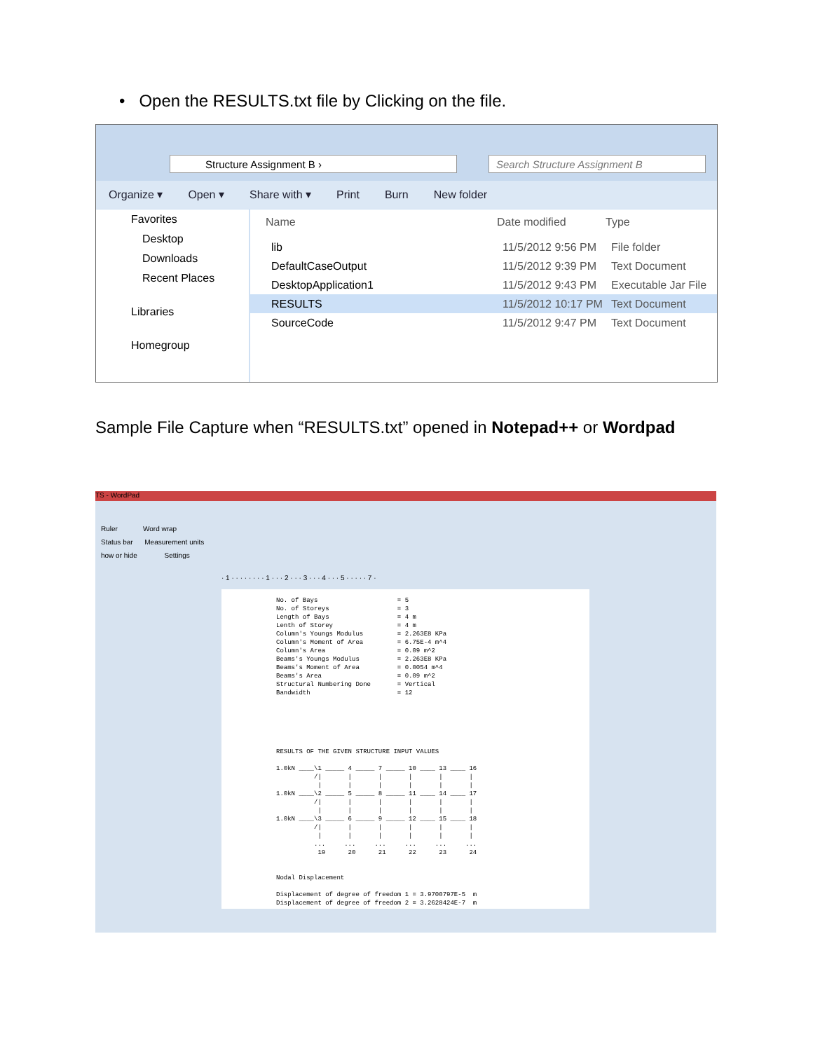• Open the RESULTS.txt file by Clicking on the file.
Structure Assignment B › Search Structure Assignment B
Organize ▾ Open ▾ Share with ▾ Print Burn New folder
Favorites
Desktop
Downloads
Recent Places
Libraries
Homegroup
Name Date modified Type
lib 11/5/2012 9:56 PM File folder
DefaultCaseOutput 11/5/2012 9:39 PM Text Document
DesktopApplication1 11/5/2012 9:43 PM Executable Jar File
RESULTS 11/5/2012 10:17 PM Text Document
SourceCode 11/5/2012 9:47 PM Text Document
Sample File Capture when “RESULTS.txt” opened in Notepad++ or Wordpad
TS - WordPad
Ruler Word wrap
Status bar Measurement units
how or hide Settings
· 1 · · · · · · · · 1 · · · 2 · · · 3 · · · 4 · · · 5 · · · · · 7 ·
No. of Bays = 5 No. of Storeys = 3 Length of Bays = 4 m Lenth of Storey = 4 m Column's Youngs Modulus = 2.263E8 KPa Column's Moment of Area = 6.75E-4 m^4 Column's Area = 0.09 m^2 Beams's Youngs Modulus = 2.263E8 KPa Beams's Moment of Area = 0.0054 m^4 Beams's Area = 0.09 m^2 Structural Numbering Done = Vertical Bandwidth = 12 RESULTS OF THE GIVEN STRUCTURE INPUT VALUES 1.0kN ____\1 _____ 4 _____ 7 _____ 10 ____ 13 ____ 16 /| | | | | | | | | | | | 1.0kN ____\2 _____ 5 _____ 8 _____ 11 ____ 14 ____ 17 /| | | | | | | | | | | | 1.0kN ____\3 _____ 6 _____ 9 _____ 12 ____ 15 ____ 18 /| | | | | | | | | | | | ... ... ... ... ... ... 19 20 21 22 23 24 Nodal Displacement Displacement of degree of freedom 1 = 3.9700797E-5 m Displacement of degree of freedom 2 = 3.2628424E-7 m